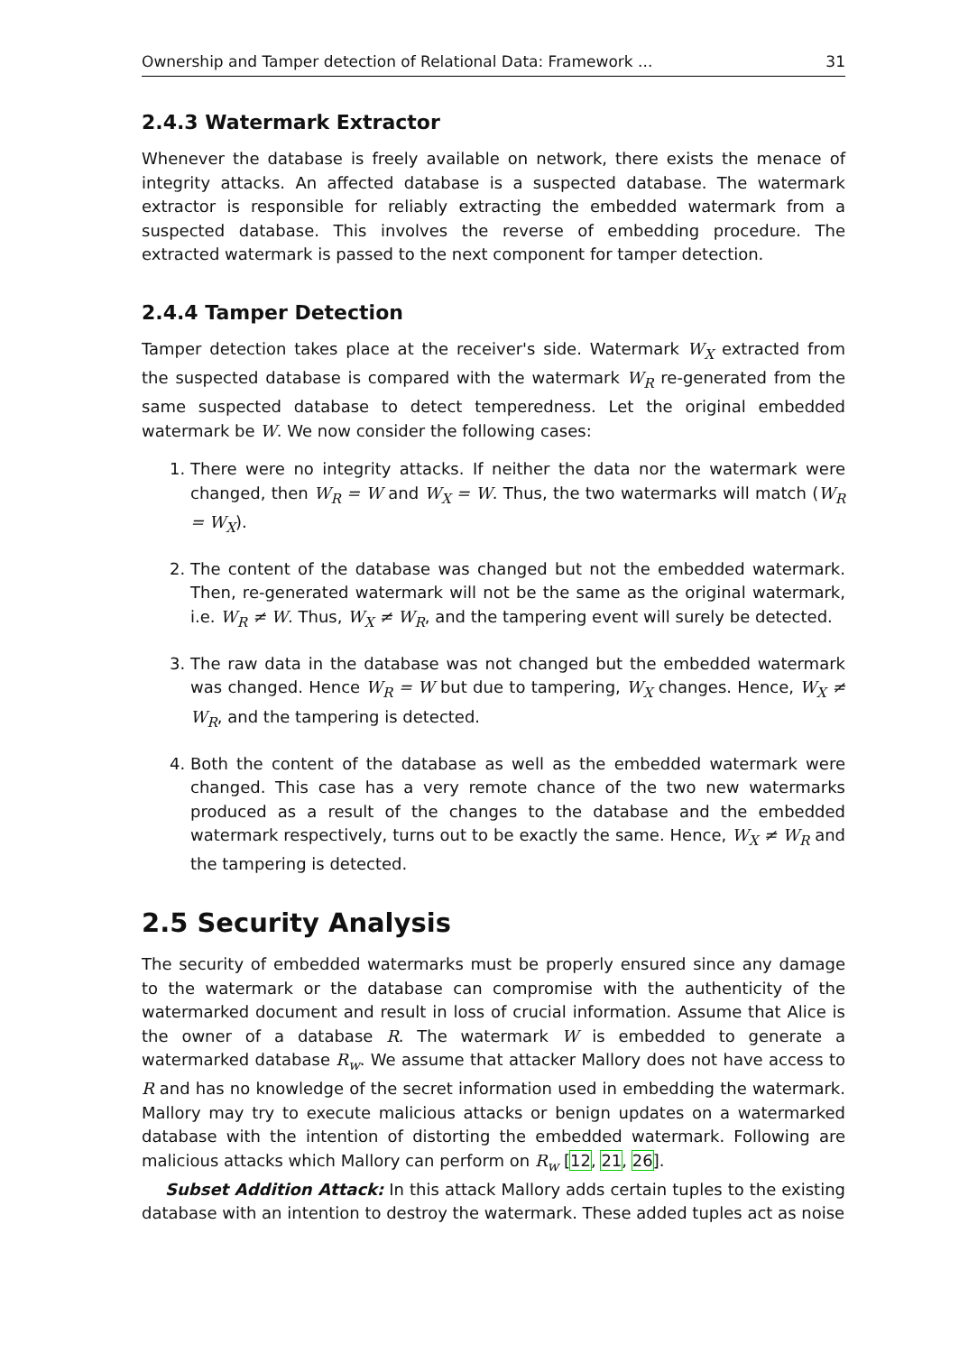Ownership and Tamper detection of Relational Data: Framework ... 31
2.4.3 Watermark Extractor
Whenever the database is freely available on network, there exists the menace of integrity attacks. An affected database is a suspected database. The watermark extractor is responsible for reliably extracting the embedded watermark from a suspected database. This involves the reverse of embedding procedure. The extracted watermark is passed to the next component for tamper detection.
2.4.4 Tamper Detection
Tamper detection takes place at the receiver's side. Watermark W<sub>X</sub> extracted from the suspected database is compared with the watermark W<sub>R</sub> re-generated from the same suspected database to detect temperedness. Let the original embedded watermark be W. We now consider the following cases:
1. There were no integrity attacks. If neither the data nor the watermark were changed, then W<sub>R</sub> = W and W<sub>X</sub> = W. Thus, the two watermarks will match (W<sub>R</sub> = W<sub>X</sub>).
2. The content of the database was changed but not the embedded watermark. Then, re-generated watermark will not be the same as the original watermark, i.e. W<sub>R</sub> ≠ W. Thus, W<sub>X</sub> ≠ W<sub>R</sub>, and the tampering event will surely be detected.
3. The raw data in the database was not changed but the embedded watermark was changed. Hence W<sub>R</sub> = W but due to tampering, W<sub>X</sub> changes. Hence, W<sub>X</sub> ≠ W<sub>R</sub>, and the tampering is detected.
4. Both the content of the database as well as the embedded watermark were changed. This case has a very remote chance of the two new watermarks produced as a result of the changes to the database and the embedded watermark respectively, turns out to be exactly the same. Hence, W<sub>X</sub> ≠ W<sub>R</sub> and the tampering is detected.
2.5 Security Analysis
The security of embedded watermarks must be properly ensured since any damage to the watermark or the database can compromise with the authenticity of the watermarked document and result in loss of crucial information. Assume that Alice is the owner of a database R. The watermark W is embedded to generate a watermarked database R<sub>w</sub>. We assume that attacker Mallory does not have access to R and has no knowledge of the secret information used in embedding the watermark. Mallory may try to execute malicious attacks or benign updates on a watermarked database with the intention of distorting the embedded watermark. Following are malicious attacks which Mallory can perform on R<sub>w</sub> [12, 21, 26].
Subset Addition Attack: In this attack Mallory adds certain tuples to the existing database with an intention to destroy the watermark. These added tuples act as noise